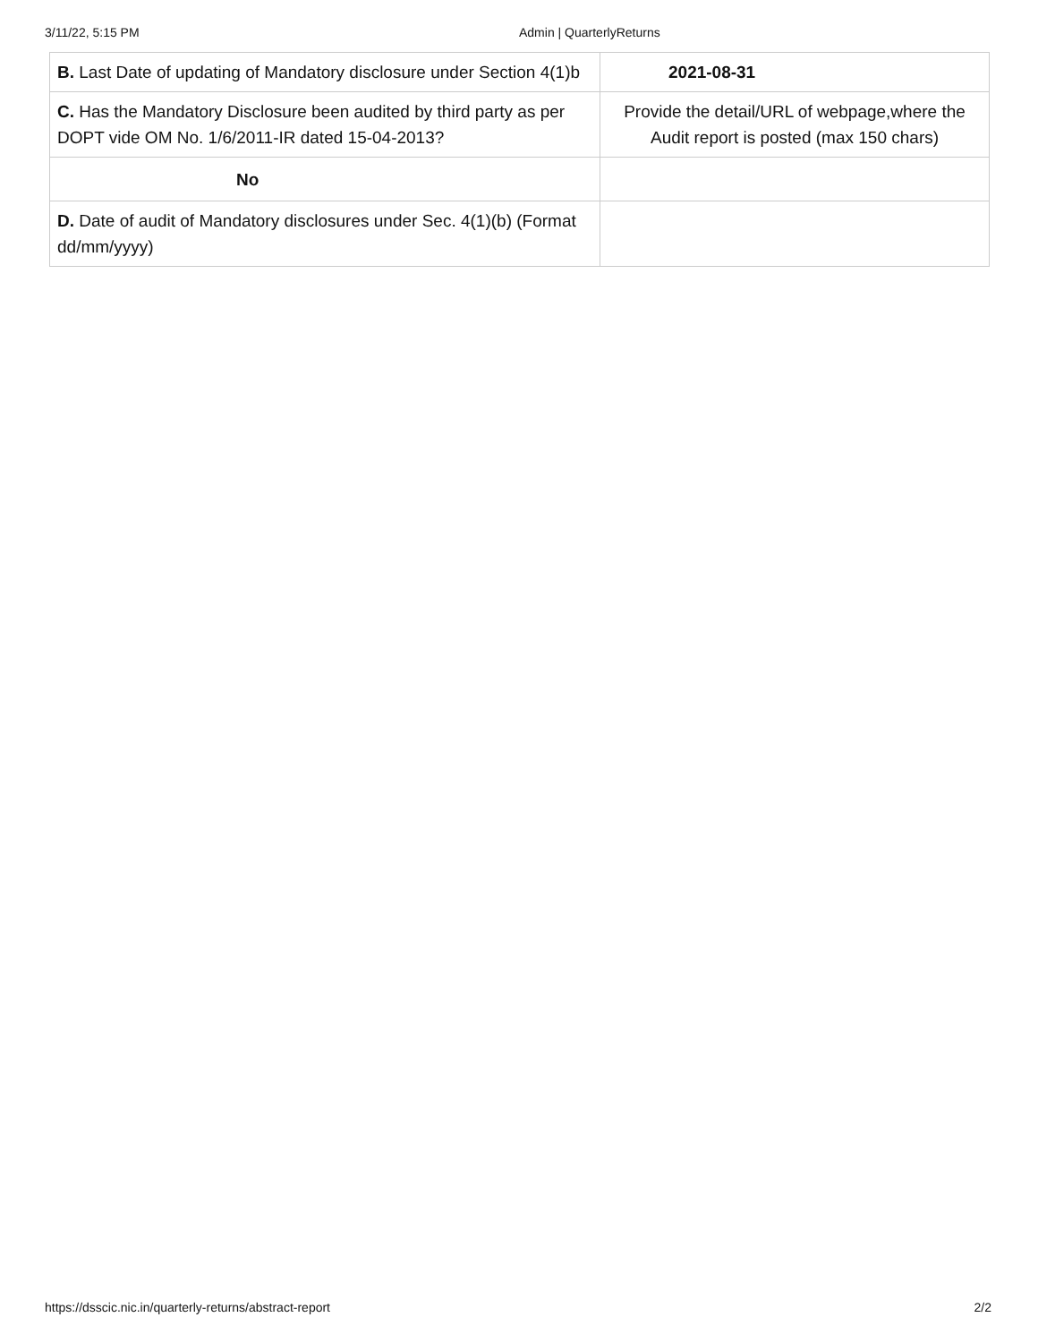3/11/22, 5:15 PM Admin | QuarterlyReturns
| B. Last Date of updating of Mandatory disclosure under Section 4(1)b | 2021-08-31 |
| C. Has the Mandatory Disclosure been audited by third party as per DOPT vide OM No. 1/6/2011-IR dated 15-04-2013? | Provide the detail/URL of webpage,where the Audit report is posted (max 150 chars) |
| No | |
| D. Date of audit of Mandatory disclosures under Sec. 4(1)(b) (Format dd/mm/yyyy) | |
https://dsscic.nic.in/quarterly-returns/abstract-report 2/2